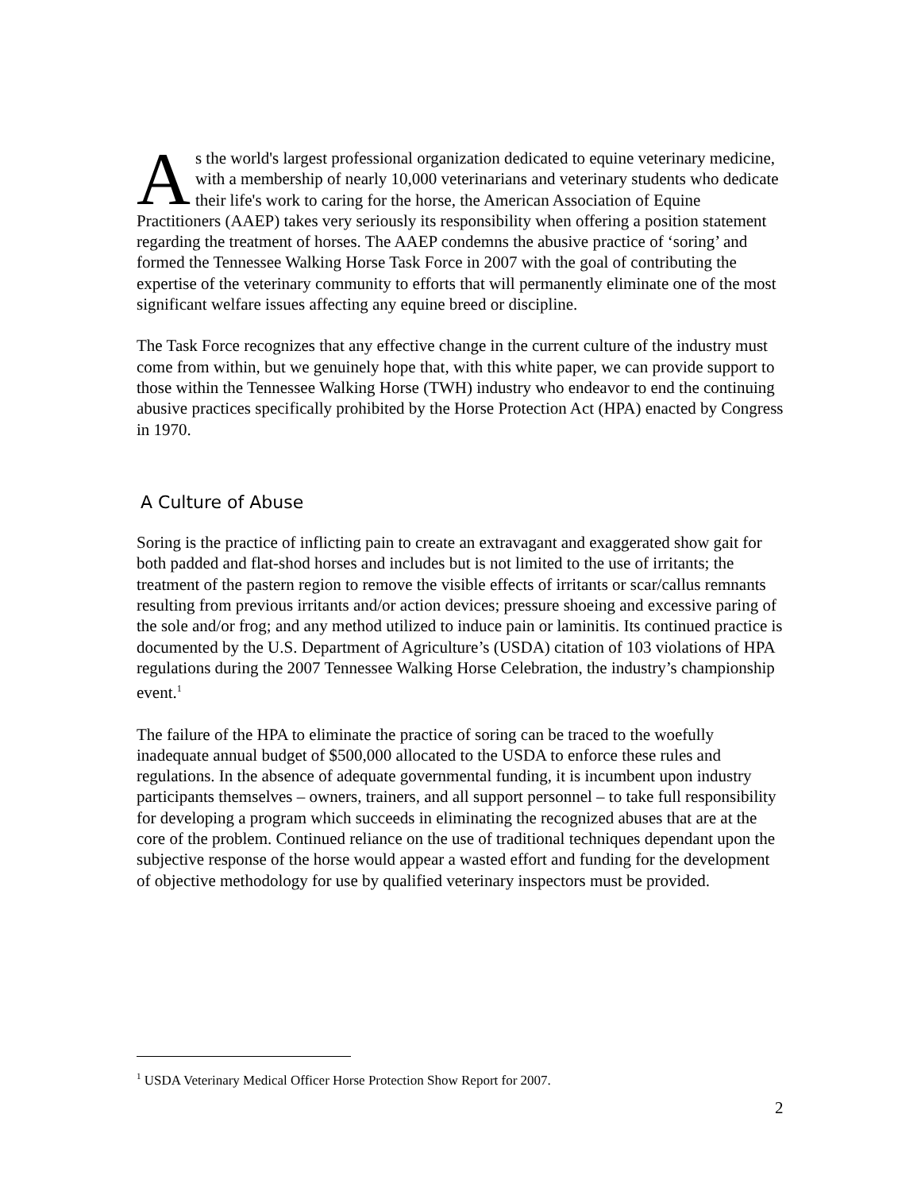As the world's largest professional organization dedicated to equine veterinary medicine, with a membership of nearly 10,000 veterinarians and veterinary students who dedicate their life's work to caring for the horse, the American Association of Equine Practitioners (AAEP) takes very seriously its responsibility when offering a position statement regarding the treatment of horses. The AAEP condemns the abusive practice of ‘soring’ and formed the Tennessee Walking Horse Task Force in 2007 with the goal of contributing the expertise of the veterinary community to efforts that will permanently eliminate one of the most significant welfare issues affecting any equine breed or discipline.
The Task Force recognizes that any effective change in the current culture of the industry must come from within, but we genuinely hope that, with this white paper, we can provide support to those within the Tennessee Walking Horse (TWH) industry who endeavor to end the continuing abusive practices specifically prohibited by the Horse Protection Act (HPA) enacted by Congress in 1970.
A Culture of Abuse
Soring is the practice of inflicting pain to create an extravagant and exaggerated show gait for both padded and flat-shod horses and includes but is not limited to the use of irritants; the treatment of the pastern region to remove the visible effects of irritants or scar/callus remnants resulting from previous irritants and/or action devices; pressure shoeing and excessive paring of the sole and/or frog; and any method utilized to induce pain or laminitis. Its continued practice is documented by the U.S. Department of Agriculture’s (USDA) citation of 103 violations of HPA regulations during the 2007 Tennessee Walking Horse Celebration, the industry’s championship event.<sup>1</sup>
The failure of the HPA to eliminate the practice of soring can be traced to the woefully inadequate annual budget of $500,000 allocated to the USDA to enforce these rules and regulations. In the absence of adequate governmental funding, it is incumbent upon industry participants themselves – owners, trainers, and all support personnel – to take full responsibility for developing a program which succeeds in eliminating the recognized abuses that are at the core of the problem. Continued reliance on the use of traditional techniques dependant upon the subjective response of the horse would appear a wasted effort and funding for the development of objective methodology for use by qualified veterinary inspectors must be provided.
<sup>1</sup> USDA Veterinary Medical Officer Horse Protection Show Report for 2007.
2